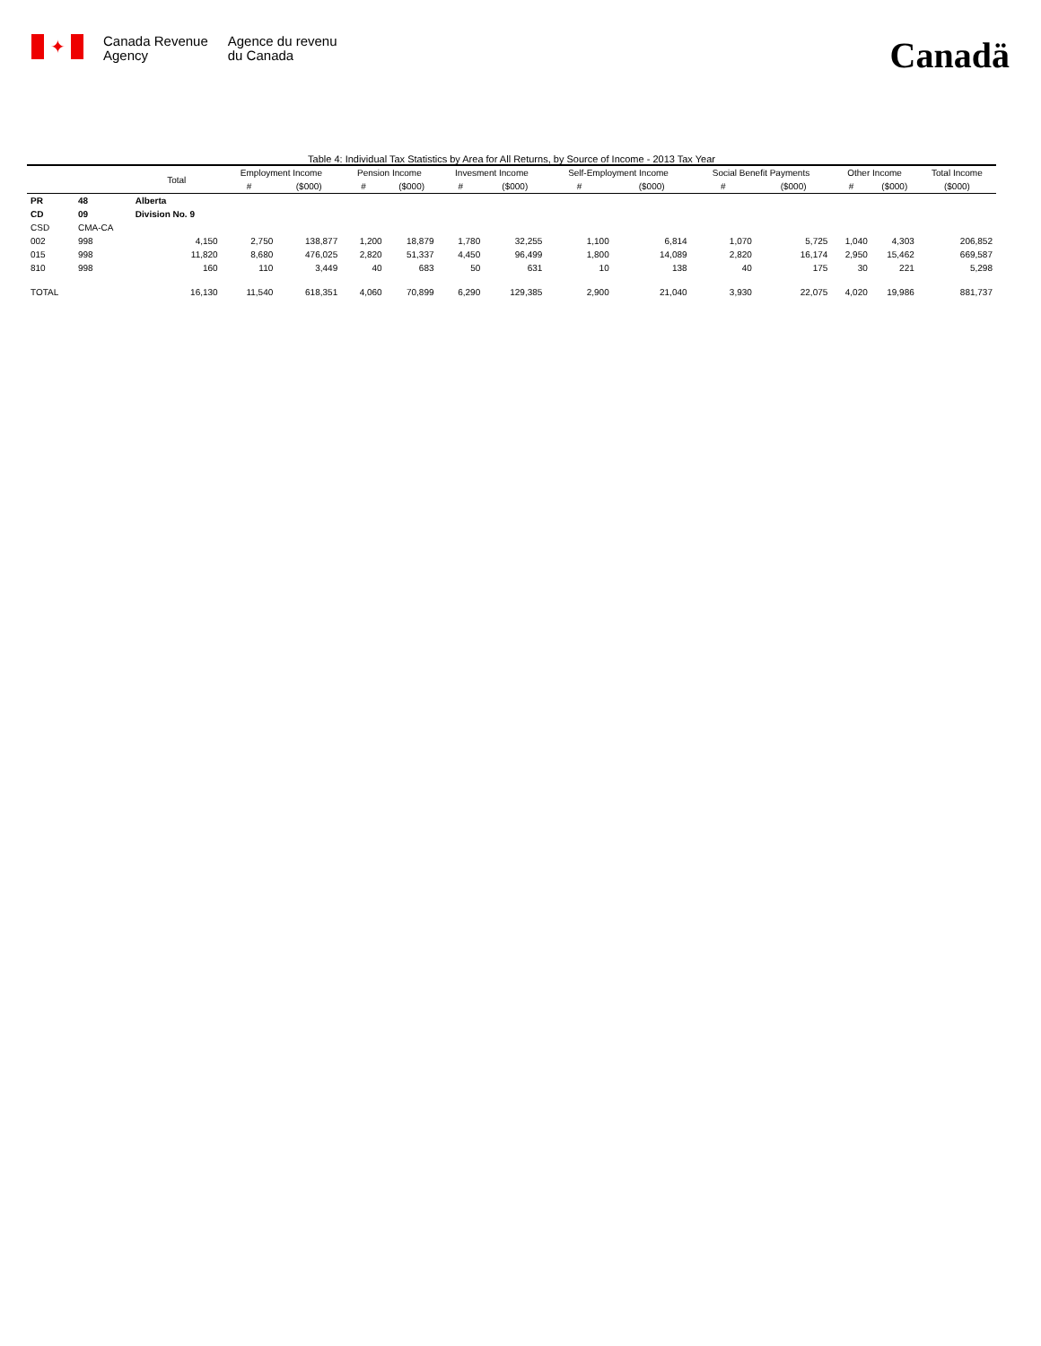✦
Canada Revenue
Agency
Agence du revenu
du Canada
Canadä
Table 4: Individual Tax Statistics by Area for All Returns, by Source of Income - 2013 Tax Year
| | | Total | Employment Income | | Pension Income | | Invesment Income | | Self-Employment Income | | Social Benefit Payments | | Other Income | | Total Income |
| --- | --- | --- | --- | --- | --- | --- | --- | --- | --- | --- | --- | --- | --- | --- | --- |
| | | | # | ($000) | # | ($000) | # | ($000) | # | ($000) | # | ($000) | # | ($000) | ($000) |
| PR | 48 | Alberta | | | | | | | | | | | | | |
| CD | 09 | Division No. 9 | | | | | | | | | | | | | |
| CSD | CMA-CA | | | | | | | | | | | | | | |
| 002 | 998 | 4,150 | 2,750 | 138,877 | 1,200 | 18,879 | 1,780 | 32,255 | 1,100 | 6,814 | 1,070 | 5,725 | 1,040 | 4,303 | 206,852 |
| 015 | 998 | 11,820 | 8,680 | 476,025 | 2,820 | 51,337 | 4,450 | 96,499 | 1,800 | 14,089 | 2,820 | 16,174 | 2,950 | 15,462 | 669,587 |
| 810 | 998 | 160 | 110 | 3,449 | 40 | 683 | 50 | 631 | 10 | 138 | 40 | 175 | 30 | 221 | 5,298 |
| TOTAL | | 16,130 | 11,540 | 618,351 | 4,060 | 70,899 | 6,290 | 129,385 | 2,900 | 21,040 | 3,930 | 22,075 | 4,020 | 19,986 | 881,737 |